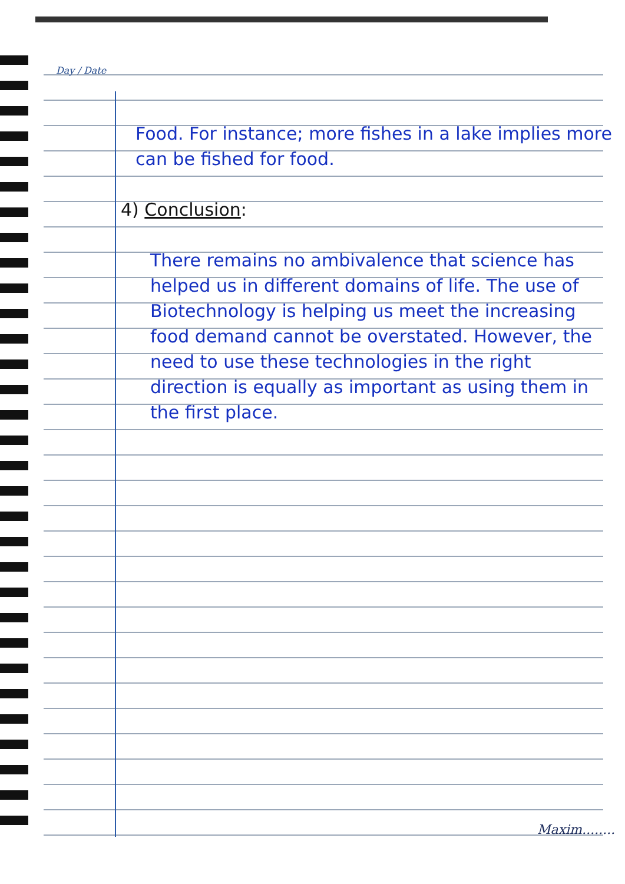Day / Date
Food. For instance; more fishes in a lake implies more can be fished for food.
4) Conclusion:
There remains no ambivalence that science has helped us in different domains of life. The use of Biotechnology is helping us meet the increasing food demand cannot be overstated. However, the need to use these technologies in the right direction is equally as important as using them in the first place.
Maxim........